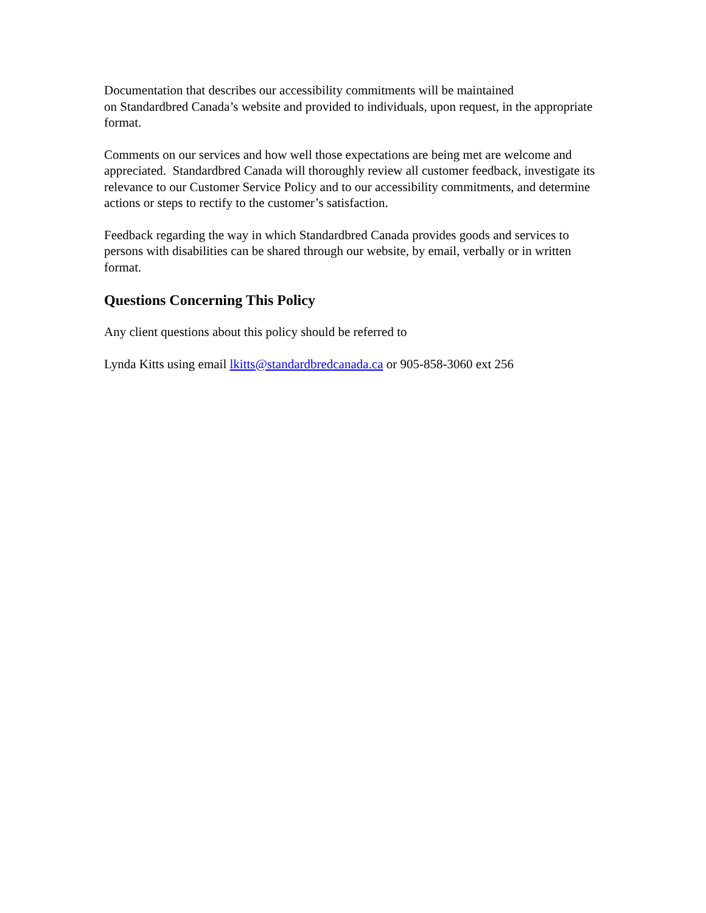Documentation that describes our accessibility commitments will be maintained
on Standardbred Canada’s website and provided to individuals, upon request, in the appropriate format.
Comments on our services and how well those expectations are being met are welcome and appreciated. Standardbred Canada will thoroughly review all customer feedback, investigate its relevance to our Customer Service Policy and to our accessibility commitments, and determine actions or steps to rectify to the customer’s satisfaction.
Feedback regarding the way in which Standardbred Canada provides goods and services to persons with disabilities can be shared through our website, by email, verbally or in written format.
Questions Concerning This Policy
Any client questions about this policy should be referred to
Lynda Kitts using email lkitts@standardbredcanada.ca or 905-858-3060 ext 256